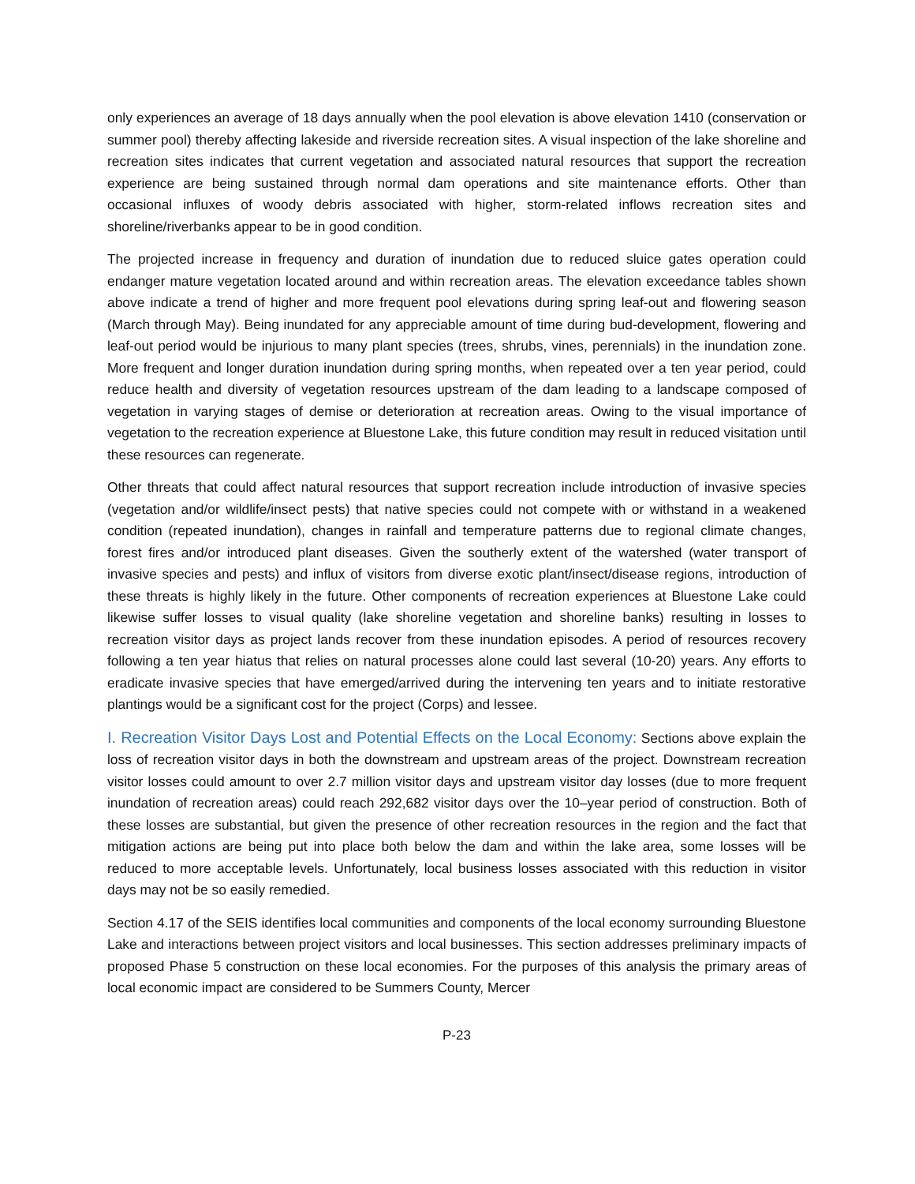only experiences an average of 18 days annually when the pool elevation is above elevation 1410 (conservation or summer pool) thereby affecting lakeside and riverside recreation sites. A visual inspection of the lake shoreline and recreation sites indicates that current vegetation and associated natural resources that support the recreation experience are being sustained through normal dam operations and site maintenance efforts. Other than occasional influxes of woody debris associated with higher, storm-related inflows recreation sites and shoreline/riverbanks appear to be in good condition.
The projected increase in frequency and duration of inundation due to reduced sluice gates operation could endanger mature vegetation located around and within recreation areas. The elevation exceedance tables shown above indicate a trend of higher and more frequent pool elevations during spring leaf-out and flowering season (March through May). Being inundated for any appreciable amount of time during bud-development, flowering and leaf-out period would be injurious to many plant species (trees, shrubs, vines, perennials) in the inundation zone. More frequent and longer duration inundation during spring months, when repeated over a ten year period, could reduce health and diversity of vegetation resources upstream of the dam leading to a landscape composed of vegetation in varying stages of demise or deterioration at recreation areas. Owing to the visual importance of vegetation to the recreation experience at Bluestone Lake, this future condition may result in reduced visitation until these resources can regenerate.
Other threats that could affect natural resources that support recreation include introduction of invasive species (vegetation and/or wildlife/insect pests) that native species could not compete with or withstand in a weakened condition (repeated inundation), changes in rainfall and temperature patterns due to regional climate changes, forest fires and/or introduced plant diseases. Given the southerly extent of the watershed (water transport of invasive species and pests) and influx of visitors from diverse exotic plant/insect/disease regions, introduction of these threats is highly likely in the future. Other components of recreation experiences at Bluestone Lake could likewise suffer losses to visual quality (lake shoreline vegetation and shoreline banks) resulting in losses to recreation visitor days as project lands recover from these inundation episodes. A period of resources recovery following a ten year hiatus that relies on natural processes alone could last several (10-20) years. Any efforts to eradicate invasive species that have emerged/arrived during the intervening ten years and to initiate restorative plantings would be a significant cost for the project (Corps) and lessee.
I. Recreation Visitor Days Lost and Potential Effects on the Local Economy: Sections above explain the loss of recreation visitor days in both the downstream and upstream areas of the project. Downstream recreation visitor losses could amount to over 2.7 million visitor days and upstream visitor day losses (due to more frequent inundation of recreation areas) could reach 292,682 visitor days over the 10–year period of construction. Both of these losses are substantial, but given the presence of other recreation resources in the region and the fact that mitigation actions are being put into place both below the dam and within the lake area, some losses will be reduced to more acceptable levels. Unfortunately, local business losses associated with this reduction in visitor days may not be so easily remedied.
Section 4.17 of the SEIS identifies local communities and components of the local economy surrounding Bluestone Lake and interactions between project visitors and local businesses. This section addresses preliminary impacts of proposed Phase 5 construction on these local economies. For the purposes of this analysis the primary areas of local economic impact are considered to be Summers County, Mercer
P-23